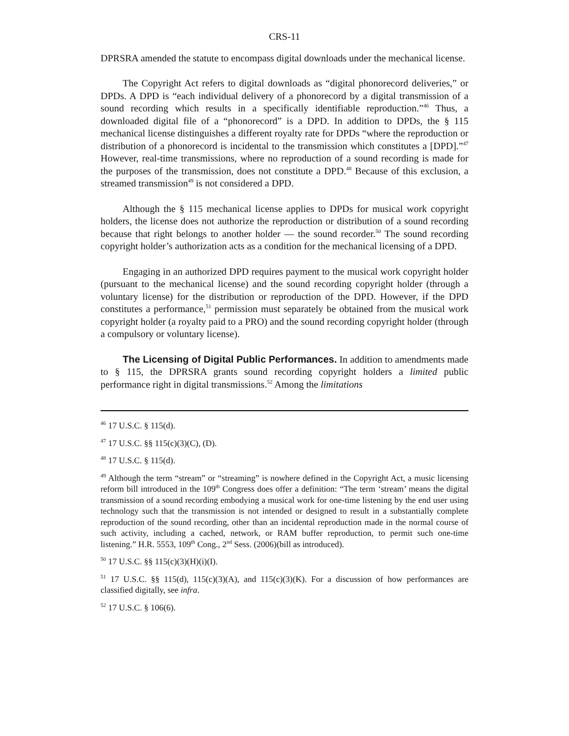CRS-11
DPRSRA amended the statute to encompass digital downloads under the mechanical license.
The Copyright Act refers to digital downloads as “digital phonorecord deliveries,” or DPDs. A DPD is “each individual delivery of a phonorecord by a digital transmission of a sound recording which results in a specifically identifiable reproduction.”<sup>46</sup> Thus, a downloaded digital file of a “phonorecord” is a DPD. In addition to DPDs, the § 115 mechanical license distinguishes a different royalty rate for DPDs “where the reproduction or distribution of a phonorecord is incidental to the transmission which constitutes a [DPD].”<sup>47</sup> However, real-time transmissions, where no reproduction of a sound recording is made for the purposes of the transmission, does not constitute a DPD.<sup>48</sup> Because of this exclusion, a streamed transmission<sup>49</sup> is not considered a DPD.
Although the § 115 mechanical license applies to DPDs for musical work copyright holders, the license does not authorize the reproduction or distribution of a sound recording because that right belongs to another holder — the sound recorder.<sup>50</sup> The sound recording copyright holder’s authorization acts as a condition for the mechanical licensing of a DPD.
Engaging in an authorized DPD requires payment to the musical work copyright holder (pursuant to the mechanical license) and the sound recording copyright holder (through a voluntary license) for the distribution or reproduction of the DPD. However, if the DPD constitutes a performance,<sup>51</sup> permission must separately be obtained from the musical work copyright holder (a royalty paid to a PRO) and the sound recording copyright holder (through a compulsory or voluntary license).
The Licensing of Digital Public Performances. In addition to amendments made to § 115, the DPRSRA grants sound recording copyright holders a limited public performance right in digital transmissions.<sup>52</sup> Among the limitations
<sup>46</sup> 17 U.S.C. § 115(d).
<sup>47</sup> 17 U.S.C. §§ 115(c)(3)(C), (D).
<sup>48</sup> 17 U.S.C. § 115(d).
<sup>49</sup> Although the term “stream” or “streaming” is nowhere defined in the Copyright Act, a music licensing reform bill introduced in the 109<sup>th</sup> Congress does offer a definition: “The term ‘stream’ means the digital transmission of a sound recording embodying a musical work for one-time listening by the end user using technology such that the transmission is not intended or designed to result in a substantially complete reproduction of the sound recording, other than an incidental reproduction made in the normal course of such activity, including a cached, network, or RAM buffer reproduction, to permit such one-time listening.” H.R. 5553, 109<sup>th</sup> Cong., 2<sup>nd</sup> Sess. (2006)(bill as introduced).
<sup>50</sup> 17 U.S.C. §§ 115(c)(3)(H)(i)(I).
<sup>51</sup> 17 U.S.C. §§ 115(d), 115(c)(3)(A), and 115(c)(3)(K). For a discussion of how performances are classified digitally, see infra.
<sup>52</sup> 17 U.S.C. § 106(6).